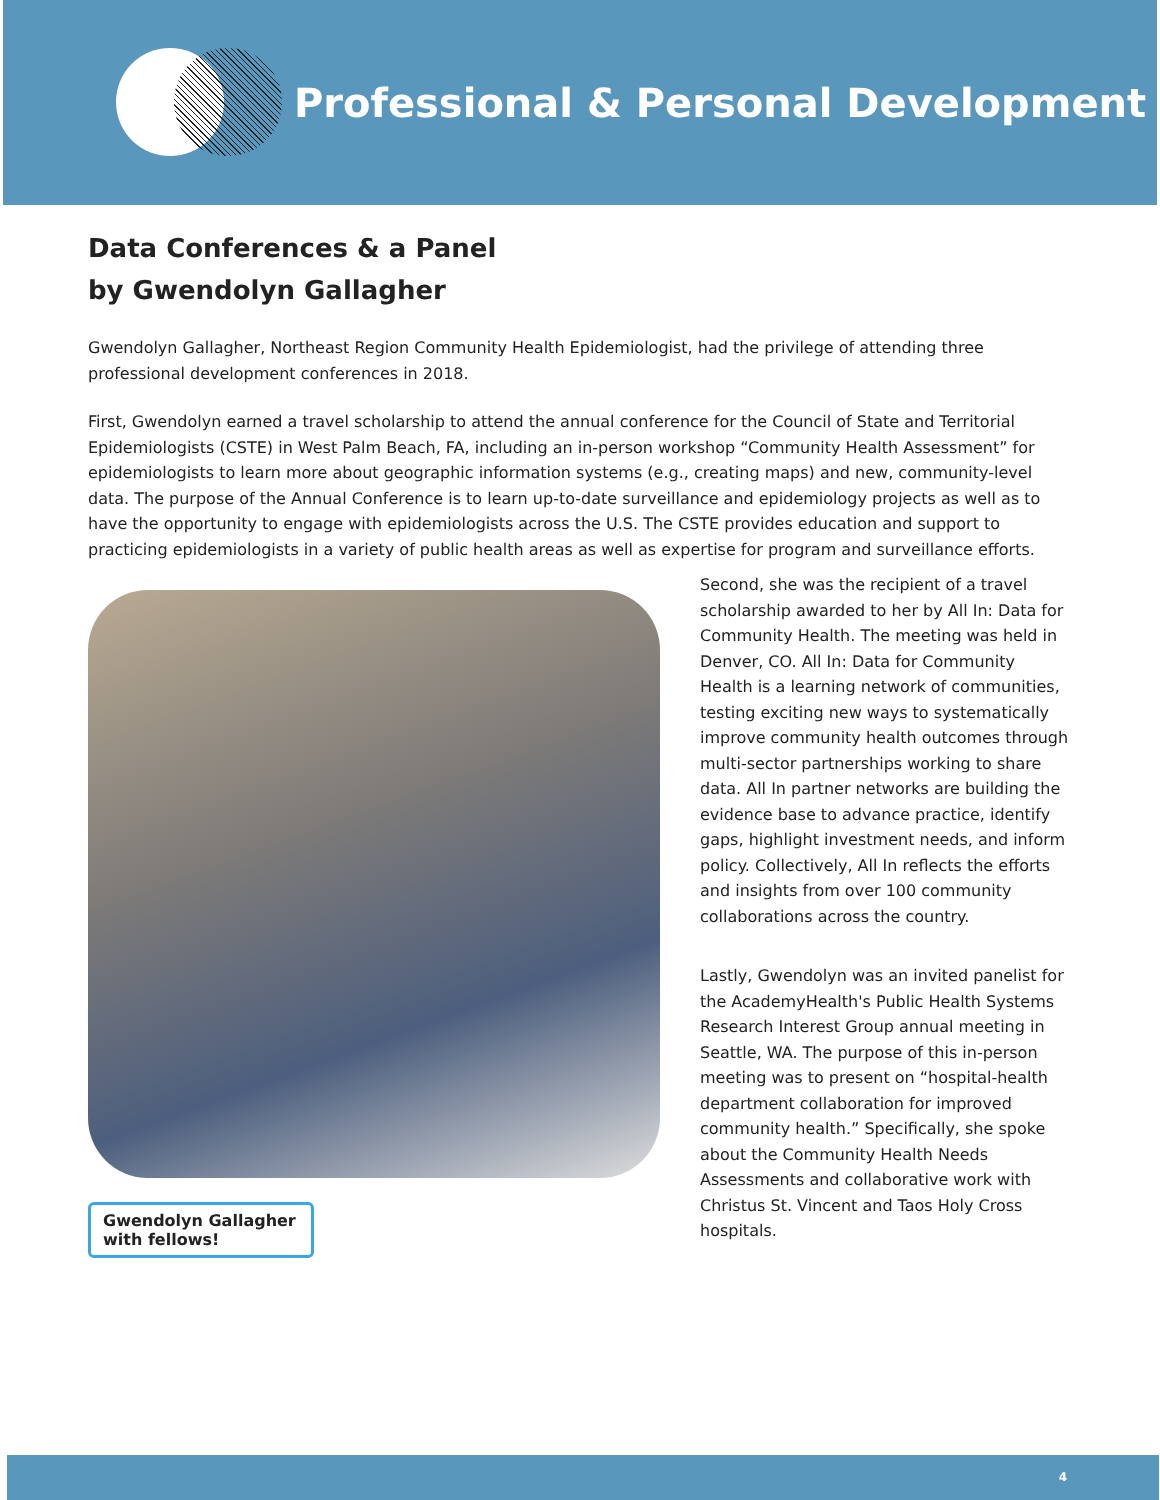Professional & Personal Development
Data Conferences & a Panel
by Gwendolyn Gallagher
Gwendolyn Gallagher, Northeast Region Community Health Epidemiologist, had the privilege of attending three professional development conferences in 2018.
First, Gwendolyn earned a travel scholarship to attend the annual conference for the Council of State and Territorial Epidemiologists (CSTE) in West Palm Beach, FA, including an in-person workshop “Community Health Assessment” for epidemiologists to learn more about geographic information systems (e.g., creating maps) and new, community-level data. The purpose of the Annual Conference is to learn up-to-date surveillance and epidemiology projects as well as to have the opportunity to engage with epidemiologists across the U.S. The CSTE provides education and support to practicing epidemiologists in a variety of public health areas as well as expertise for program and surveillance efforts.
Gwendolyn Gallagher with fellows!
Second, she was the recipient of a travel scholarship awarded to her by All In: Data for Community Health. The meeting was held in Denver, CO. All In: Data for Community Health is a learning network of communities, testing exciting new ways to systematically improve community health outcomes through multi-sector partnerships working to share data. All In partner networks are building the evidence base to advance practice, identify gaps, highlight investment needs, and inform policy. Collectively, All In reflects the efforts and insights from over 100 community collaborations across the country.
Lastly, Gwendolyn was an invited panelist for the AcademyHealth's Public Health Systems Research Interest Group annual meeting in Seattle, WA. The purpose of this in-person meeting was to present on “hospital-health department collaboration for improved community health.” Specifically, she spoke about the Community Health Needs Assessments and collaborative work with Christus St. Vincent and Taos Holy Cross hospitals.
4